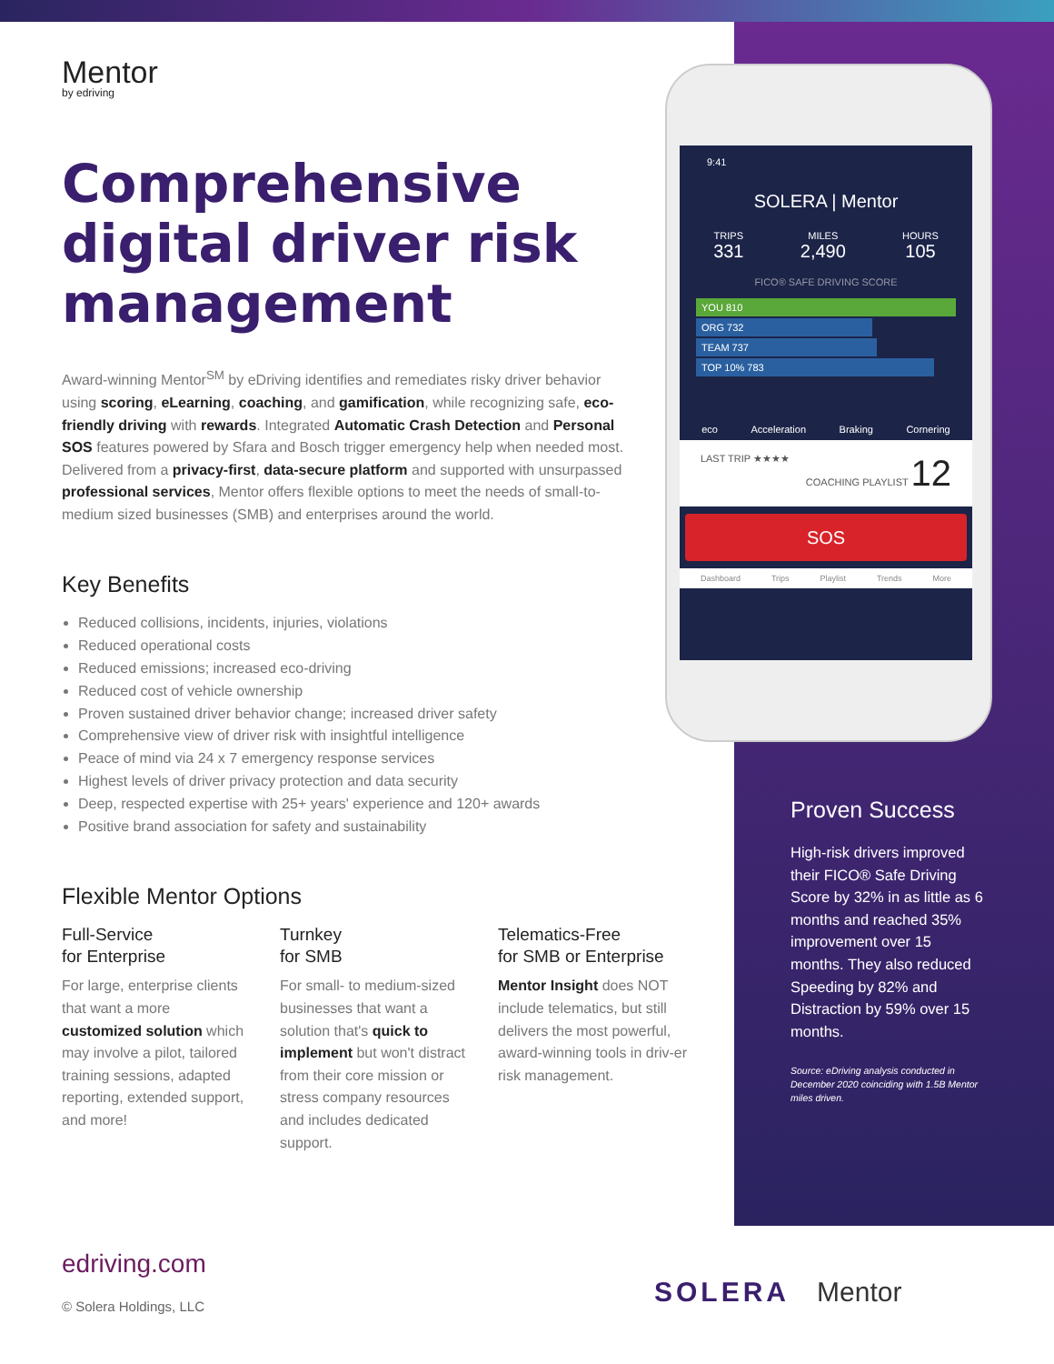Mentor
by edriving
Comprehensive digital driver risk management
Award-winning Mentor<sup>SM</sup> by eDriving identifies and remediates risky driver behavior using scoring, eLearning, coaching, and gamification, while recognizing safe, eco-friendly driving with rewards. Integrated Automatic Crash Detection and Personal SOS features powered by Sfara and Bosch trigger emergency help when needed most. Delivered from a privacy-first, data-secure platform and supported with unsurpassed professional services, Mentor offers flexible options to meet the needs of small-to-medium sized businesses (SMB) and enterprises around the world.
Key Benefits
Reduced collisions, incidents, injuries, violations
Reduced operational costs
Reduced emissions; increased eco-driving
Reduced cost of vehicle ownership
Proven sustained driver behavior change; increased driver safety
Comprehensive view of driver risk with insightful intelligence
Peace of mind via 24 x 7 emergency response services
Highest levels of driver privacy protection and data security
Deep, respected expertise with 25+ years' experience and 120+ awards
Positive brand association for safety and sustainability
Flexible Mentor Options
Full-Service
for Enterprise
For large, enterprise clients that want a more customized solution which may involve a pilot, tailored training sessions, adapted reporting, extended support, and more!
Turnkey
for SMB
For small- to medium-sized businesses that want a solution that's quick to implement but won't distract from their core mission or stress company resources and includes dedicated support.
Telematics-Free
for SMB or Enterprise
Mentor Insight does NOT include telematics, but still delivers the most powerful, award-winning tools in driv-er risk management.
9:41
SOLERA | Mentor
TRIPS
331
MILES
2,490
HOURS
105
FICO® SAFE DRIVING SCORE
YOU 810
ORG 732
TEAM 737
TOP 10% 783
eco Acceleration Braking Cornering
LAST TRIP ★★★★ COACHING PLAYLIST 12
SOS
Dashboard Trips Playlist Trends More
Proven Success
High-risk drivers improved their FICO® Safe Driving Score by 32% in as little as 6 months and reached 35% improvement over 15 months. They also reduced Speeding by 82% and Distraction by 59% over 15 months.
Source: eDriving analysis conducted in December 2020 coinciding with 1.5B Mentor miles driven.
edriving.com
© Solera Holdings, LLC
SOLERA Mentor